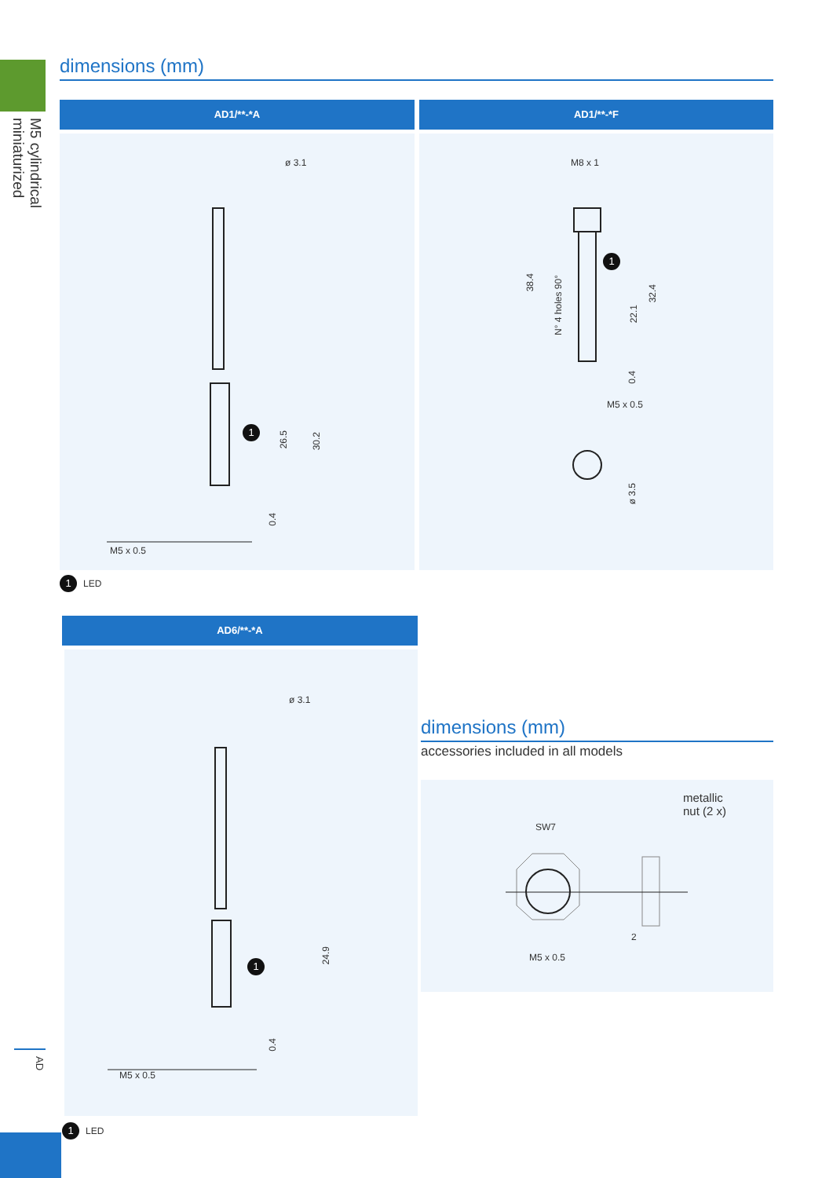M5 cylindrical
miniaturized
AD
dimensions (mm)
AD1/**-*A
ø 3.1
1
26.5
30.2
0.4
M5 x 0.5
AD1/**-*F
M8 x 1
1
38.4
N° 4 holes 90°
22.1
32.4
0.4
M5 x 0.5
ø 3.5
1 LED
AD6/**-*A
ø 3.1
1
24.9
0.4
M5 x 0.5
1 LED
dimensions (mm)
accessories included in all models
metallic
nut (2 x)
SW7
2
M5 x 0.5